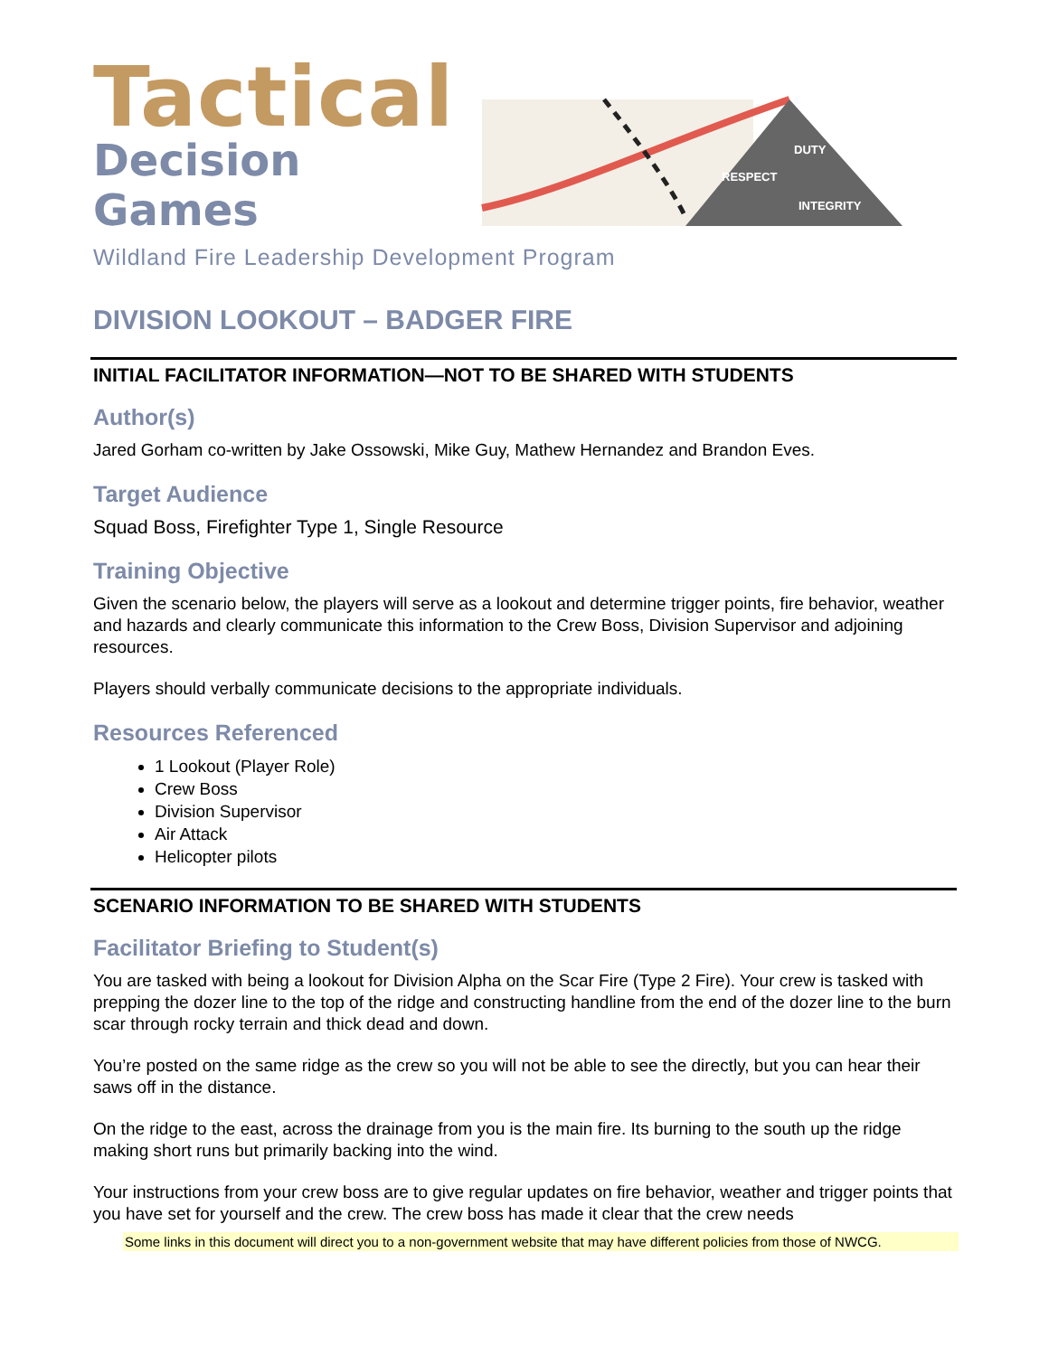Tactical
Decision Games
DUTY
RESPECT
INTEGRITY
Wildland Fire Leadership Development Program
DIVISION LOOKOUT – BADGER FIRE
INITIAL FACILITATOR INFORMATION—NOT TO BE SHARED WITH STUDENTS
Author(s)
Jared Gorham co-written by Jake Ossowski, Mike Guy, Mathew Hernandez and Brandon Eves.
Target Audience
Squad Boss, Firefighter Type 1, Single Resource
Training Objective
Given the scenario below, the players will serve as a lookout and determine trigger points, fire behavior, weather and hazards and clearly communicate this information to the Crew Boss, Division Supervisor and adjoining resources.
Players should verbally communicate decisions to the appropriate individuals.
Resources Referenced
1 Lookout (Player Role)
Crew Boss
Division Supervisor
Air Attack
Helicopter pilots
SCENARIO INFORMATION TO BE SHARED WITH STUDENTS
Facilitator Briefing to Student(s)
You are tasked with being a lookout for Division Alpha on the Scar Fire (Type 2 Fire). Your crew is tasked with prepping the dozer line to the top of the ridge and constructing handline from the end of the dozer line to the burn scar through rocky terrain and thick dead and down.
You’re posted on the same ridge as the crew so you will not be able to see the directly, but you can hear their saws off in the distance.
On the ridge to the east, across the drainage from you is the main fire. Its burning to the south up the ridge making short runs but primarily backing into the wind.
Your instructions from your crew boss are to give regular updates on fire behavior, weather and trigger points that you have set for yourself and the crew. The crew boss has made it clear that the crew needs
Some links in this document will direct you to a non-government website that may have different policies from those of NWCG.